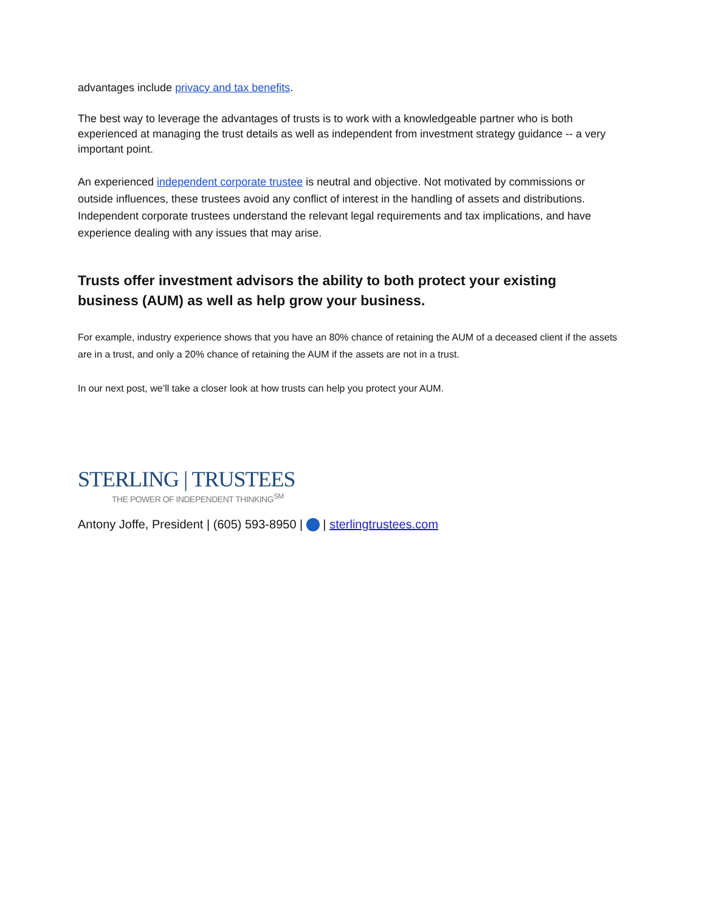advantages include privacy and tax benefits.
The best way to leverage the advantages of trusts is to work with a knowledgeable partner who is both experienced at managing the trust details as well as independent from investment strategy guidance -- a very important point.
An experienced independent corporate trustee is neutral and objective. Not motivated by commissions or outside influences, these trustees avoid any conflict of interest in the handling of assets and distributions. Independent corporate trustees understand the relevant legal requirements and tax implications, and have experience dealing with any issues that may arise.
Trusts offer investment advisors the ability to both protect your existing business (AUM) as well as help grow your business.
For example, industry experience shows that you have an 80% chance of retaining the AUM of a deceased client if the assets are in a trust, and only a 20% chance of retaining the AUM if the assets are not in a trust.
In our next post, we’ll take a closer look at how trusts can help you protect your AUM.
STERLING | TRUSTEES
THE POWER OF INDEPENDENT THINKING<sup>SM</sup>
Antony Joffe, President | (605) 593-8950 | | sterlingtrustees.com